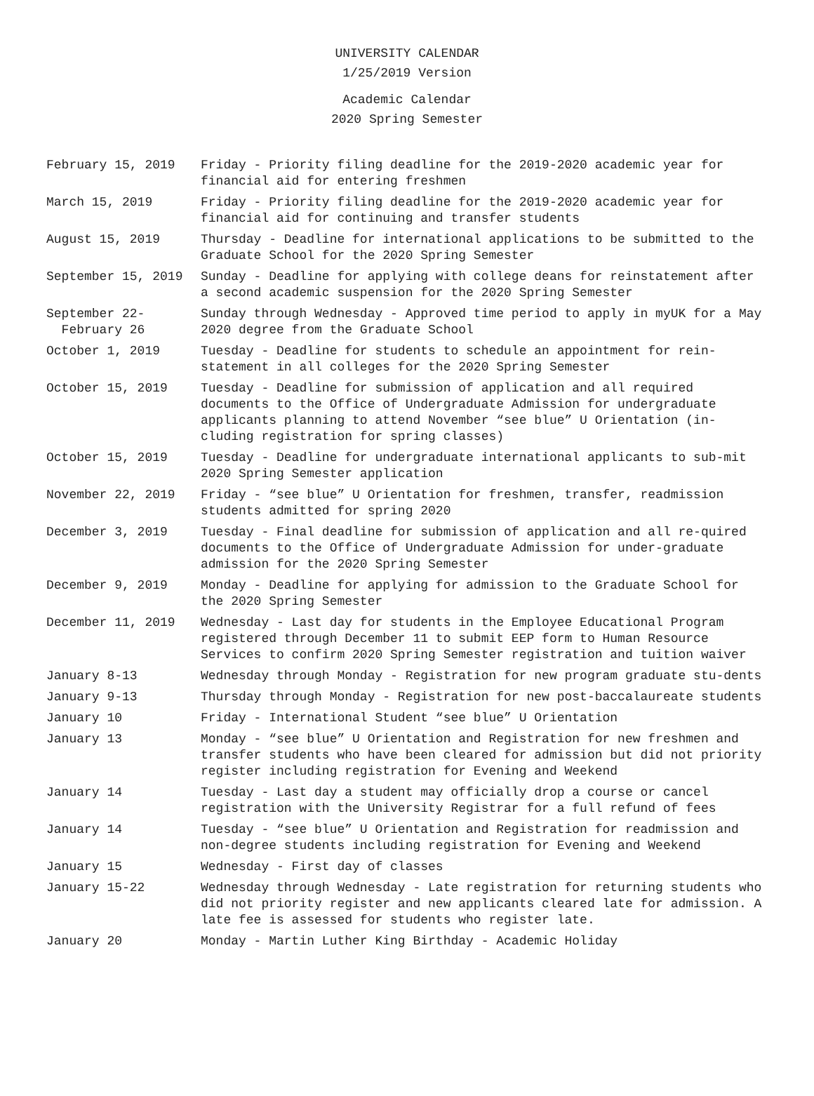UNIVERSITY CALENDAR
1/25/2019 Version
Academic Calendar
2020 Spring Semester
| February 15, 2019 | Friday - Priority filing deadline for the 2019-2020 academic year for financial aid for entering freshmen |
| March 15, 2019 | Friday - Priority filing deadline for the 2019-2020 academic year for financial aid for continuing and transfer students |
| August 15, 2019 | Thursday - Deadline for international applications to be submitted to the Graduate School for the 2020 Spring Semester |
| September 15, 2019 | Sunday - Deadline for applying with college deans for reinstatement after a second academic suspension for the 2020 Spring Semester |
| September 22- February 26 | Sunday through Wednesday - Approved time period to apply in myUK for a May 2020 degree from the Graduate School |
| October 1, 2019 | Tuesday - Deadline for students to schedule an appointment for rein-statement in all colleges for the 2020 Spring Semester |
| October 15, 2019 | Tuesday - Deadline for submission of application and all required documents to the Office of Undergraduate Admission for undergraduate applicants planning to attend November “see blue” U Orientation (in-cluding registration for spring classes) |
| October 15, 2019 | Tuesday - Deadline for undergraduate international applicants to sub-mit 2020 Spring Semester application |
| November 22, 2019 | Friday - “see blue” U Orientation for freshmen, transfer, readmission students admitted for spring 2020 |
| December 3, 2019 | Tuesday - Final deadline for submission of application and all re-quired documents to the Office of Undergraduate Admission for under-graduate admission for the 2020 Spring Semester |
| December 9, 2019 | Monday - Deadline for applying for admission to the Graduate School for the 2020 Spring Semester |
| December 11, 2019 | Wednesday - Last day for students in the Employee Educational Program registered through December 11 to submit EEP form to Human Resource Services to confirm 2020 Spring Semester registration and tuition waiver |
| January 8-13 | Wednesday through Monday - Registration for new program graduate stu-dents |
| January 9-13 | Thursday through Monday - Registration for new post-baccalaureate students |
| January 10 | Friday - International Student “see blue” U Orientation |
| January 13 | Monday - “see blue” U Orientation and Registration for new freshmen and transfer students who have been cleared for admission but did not priority register including registration for Evening and Weekend |
| January 14 | Tuesday - Last day a student may officially drop a course or cancel registration with the University Registrar for a full refund of fees |
| January 14 | Tuesday - “see blue” U Orientation and Registration for readmission and non-degree students including registration for Evening and Weekend |
| January 15 | Wednesday - First day of classes |
| January 15-22 | Wednesday through Wednesday - Late registration for returning students who did not priority register and new applicants cleared late for admission. A late fee is assessed for students who register late. |
| January 20 | Monday - Martin Luther King Birthday - Academic Holiday |